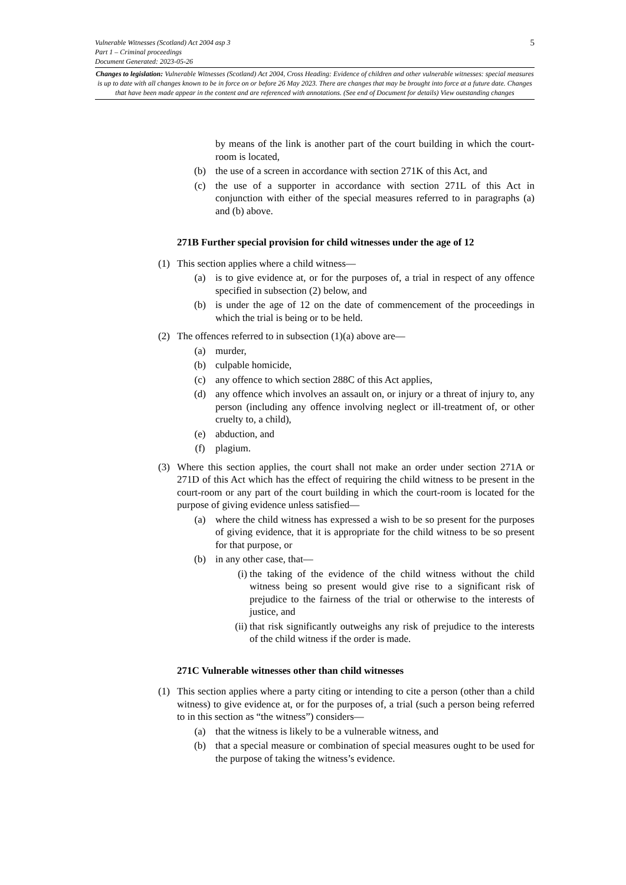5
Vulnerable Witnesses (Scotland) Act 2004 asp 3
Part 1 – Criminal proceedings
Document Generated: 2023-05-26
Changes to legislation: Vulnerable Witnesses (Scotland) Act 2004, Cross Heading: Evidence of children and other vulnerable witnesses: special measures is up to date with all changes known to be in force on or before 26 May 2023. There are changes that may be brought into force at a future date. Changes that have been made appear in the content and are referenced with annotations. (See end of Document for details) View outstanding changes
by means of the link is another part of the court building in which the court-room is located,
(b) the use of a screen in accordance with section 271K of this Act, and
(c) the use of a supporter in accordance with section 271L of this Act in conjunction with either of the special measures referred to in paragraphs (a) and (b) above.
271B Further special provision for child witnesses under the age of 12
(1) This section applies where a child witness—
(a) is to give evidence at, or for the purposes of, a trial in respect of any offence specified in subsection (2) below, and
(b) is under the age of 12 on the date of commencement of the proceedings in which the trial is being or to be held.
(2) The offences referred to in subsection (1)(a) above are—
(a) murder,
(b) culpable homicide,
(c) any offence to which section 288C of this Act applies,
(d) any offence which involves an assault on, or injury or a threat of injury to, any person (including any offence involving neglect or ill-treatment of, or other cruelty to, a child),
(e) abduction, and
(f) plagium.
(3) Where this section applies, the court shall not make an order under section 271A or 271D of this Act which has the effect of requiring the child witness to be present in the court-room or any part of the court building in which the court-room is located for the purpose of giving evidence unless satisfied—
(a) where the child witness has expressed a wish to be so present for the purposes of giving evidence, that it is appropriate for the child witness to be so present for that purpose, or
(b) in any other case, that—
(i) the taking of the evidence of the child witness without the child witness being so present would give rise to a significant risk of prejudice to the fairness of the trial or otherwise to the interests of justice, and
(ii)
that risk significantly outweighs any risk of prejudice to the interests of the child witness if the order is made.
271C Vulnerable witnesses other than child witnesses
(1) This section applies where a party citing or intending to cite a person (other than a child witness) to give evidence at, or for the purposes of, a trial (such a person being referred to in this section as “the witness”) considers—
(a) that the witness is likely to be a vulnerable witness, and
(b) that a special measure or combination of special measures ought to be used for the purpose of taking the witness’s evidence.